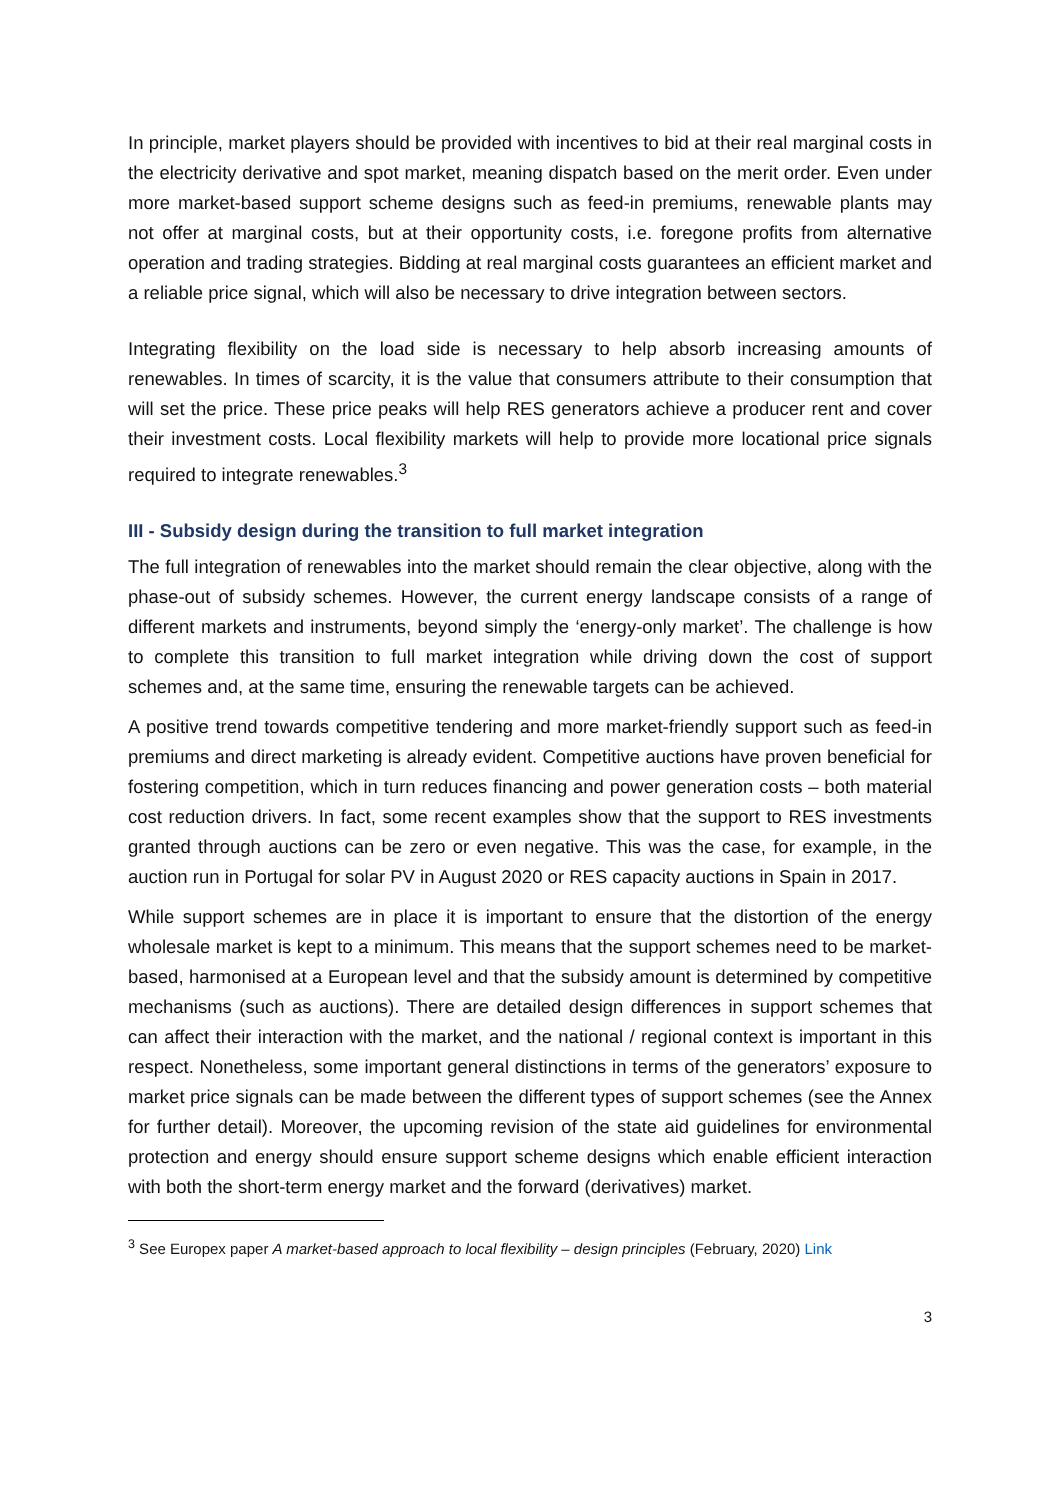In principle, market players should be provided with incentives to bid at their real marginal costs in the electricity derivative and spot market, meaning dispatch based on the merit order. Even under more market-based support scheme designs such as feed-in premiums, renewable plants may not offer at marginal costs, but at their opportunity costs, i.e. foregone profits from alternative operation and trading strategies. Bidding at real marginal costs guarantees an efficient market and a reliable price signal, which will also be necessary to drive integration between sectors.
Integrating flexibility on the load side is necessary to help absorb increasing amounts of renewables. In times of scarcity, it is the value that consumers attribute to their consumption that will set the price. These price peaks will help RES generators achieve a producer rent and cover their investment costs. Local flexibility markets will help to provide more locational price signals required to integrate renewables.<sup>3</sup>
III - Subsidy design during the transition to full market integration
The full integration of renewables into the market should remain the clear objective, along with the phase-out of subsidy schemes. However, the current energy landscape consists of a range of different markets and instruments, beyond simply the ‘energy-only market’. The challenge is how to complete this transition to full market integration while driving down the cost of support schemes and, at the same time, ensuring the renewable targets can be achieved.
A positive trend towards competitive tendering and more market-friendly support such as feed-in premiums and direct marketing is already evident. Competitive auctions have proven beneficial for fostering competition, which in turn reduces financing and power generation costs – both material cost reduction drivers. In fact, some recent examples show that the support to RES investments granted through auctions can be zero or even negative. This was the case, for example, in the auction run in Portugal for solar PV in August 2020 or RES capacity auctions in Spain in 2017.
While support schemes are in place it is important to ensure that the distortion of the energy wholesale market is kept to a minimum. This means that the support schemes need to be market-based, harmonised at a European level and that the subsidy amount is determined by competitive mechanisms (such as auctions). There are detailed design differences in support schemes that can affect their interaction with the market, and the national / regional context is important in this respect. Nonetheless, some important general distinctions in terms of the generators’ exposure to market price signals can be made between the different types of support schemes (see the Annex for further detail). Moreover, the upcoming revision of the state aid guidelines for environmental protection and energy should ensure support scheme designs which enable efficient interaction with both the short-term energy market and the forward (derivatives) market.
<sup>3</sup> See Europex paper A market-based approach to local flexibility – design principles (February, 2020) Link
3